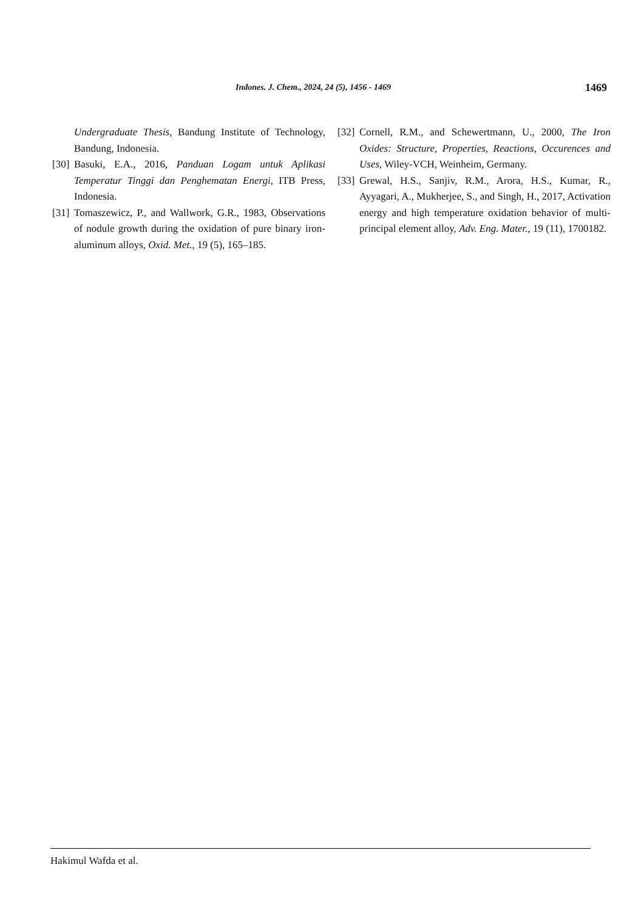Indones. J. Chem., 2024, 24 (5), 1456 - 1469 1469
Undergraduate Thesis, Bandung Institute of Technology, Bandung, Indonesia.
[30] Basuki, E.A., 2016, Panduan Logam untuk Aplikasi Temperatur Tinggi dan Penghematan Energi, ITB Press, Indonesia.
[31] Tomaszewicz, P., and Wallwork, G.R., 1983, Observations of nodule growth during the oxidation of pure binary iron-aluminum alloys, Oxid. Met., 19 (5), 165–185.
[32] Cornell, R.M., and Schewertmann, U., 2000, The Iron Oxides: Structure, Properties, Reactions, Occurences and Uses, Wiley-VCH, Weinheim, Germany.
[33] Grewal, H.S., Sanjiv, R.M., Arora, H.S., Kumar, R., Ayyagari, A., Mukherjee, S., and Singh, H., 2017, Activation energy and high temperature oxidation behavior of multi-principal element alloy, Adv. Eng. Mater., 19 (11), 1700182.
Hakimul Wafda et al.